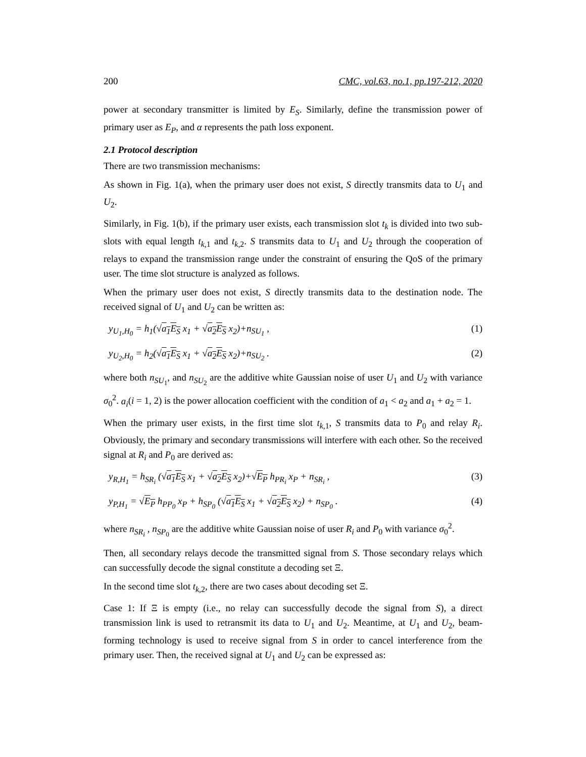200 CMC, vol.63, no.1, pp.197-212, 2020
power at secondary transmitter is limited by E<sub>S</sub>. Similarly, define the transmission power of primary user as E<sub>P</sub>, and α represents the path loss exponent.
2.1 Protocol description
There are two transmission mechanisms:
As shown in Fig. 1(a), when the primary user does not exist, S directly transmits data to U<sub>1</sub> and U<sub>2</sub>.
Similarly, in Fig. 1(b), if the primary user exists, each transmission slot t<sub>k</sub> is divided into two sub-slots with equal length t<sub>k,1</sub> and t<sub>k,2</sub>. S transmits data to U<sub>1</sub> and U<sub>2</sub> through the cooperation of relays to expand the transmission range under the constraint of ensuring the QoS of the primary user. The time slot structure is analyzed as follows.
When the primary user does not exist, S directly transmits data to the destination node. The received signal of U<sub>1</sub> and U<sub>2</sub> can be written as:
y<sub>U<sub>1</sub>,H<sub>0</sub></sub> = h<sub>1</sub>(√a<sub>1</sub>E<sub>S</sub> x<sub>1</sub> + √a<sub>2</sub>E<sub>S</sub> x<sub>2</sub>)+n<sub>SU<sub>1</sub></sub> , (1)
y<sub>U<sub>2</sub>,H<sub>0</sub></sub> = h<sub>2</sub>(√a<sub>1</sub>E<sub>S</sub> x<sub>1</sub> + √a<sub>2</sub>E<sub>S</sub> x<sub>2</sub>)+n<sub>SU<sub>2</sub></sub> . (2)
where both n<sub>SU<sub>1</sub></sub>, and n<sub>SU<sub>2</sub></sub> are the additive white Gaussian noise of user U<sub>1</sub> and U<sub>2</sub> with variance σ<sub>0</sub><sup>2</sup>. a<sub>i</sub>(i = 1, 2) is the power allocation coefficient with the condition of a<sub>1</sub> < a<sub>2</sub> and a<sub>1</sub> + a<sub>2</sub> = 1.
When the primary user exists, in the first time slot t<sub>k,1</sub>, S transmits data to P<sub>0</sub> and relay R<sub>i</sub>. Obviously, the primary and secondary transmissions will interfere with each other. So the received signal at R<sub>i</sub> and P<sub>0</sub> are derived as:
y<sub>R,H<sub>1</sub></sub> = h<sub>SR<sub>i</sub></sub> (√a<sub>1</sub>E<sub>S</sub> x<sub>1</sub> + √a<sub>2</sub>E<sub>S</sub> x<sub>2</sub>)+√E<sub>P</sub> h<sub>PR<sub>i</sub></sub> x<sub>P</sub> + n<sub>SR<sub>i</sub></sub> , (3)
y<sub>P,H<sub>1</sub></sub> = √E<sub>P</sub> h<sub>PP<sub>0</sub></sub> x<sub>P</sub> + h<sub>SP<sub>0</sub></sub> (√a<sub>1</sub>E<sub>S</sub> x<sub>1</sub> + √a<sub>2</sub>E<sub>S</sub> x<sub>2</sub>) + n<sub>SP<sub>0</sub></sub> . (4)
where n<sub>SR<sub>i</sub></sub> , n<sub>SP<sub>0</sub></sub> are the additive white Gaussian noise of user R<sub>i</sub> and P<sub>0</sub> with variance σ<sub>0</sub><sup>2</sup>.
Then, all secondary relays decode the transmitted signal from S. Those secondary relays which can successfully decode the signal constitute a decoding set Ξ.
In the second time slot t<sub>k,2</sub>, there are two cases about decoding set Ξ.
Case 1: If Ξ is empty (i.e., no relay can successfully decode the signal from S), a direct transmission link is used to retransmit its data to U<sub>1</sub> and U<sub>2</sub>. Meantime, at U<sub>1</sub> and U<sub>2</sub>, beam-forming technology is used to receive signal from S in order to cancel interference from the primary user. Then, the received signal at U<sub>1</sub> and U<sub>2</sub> can be expressed as: